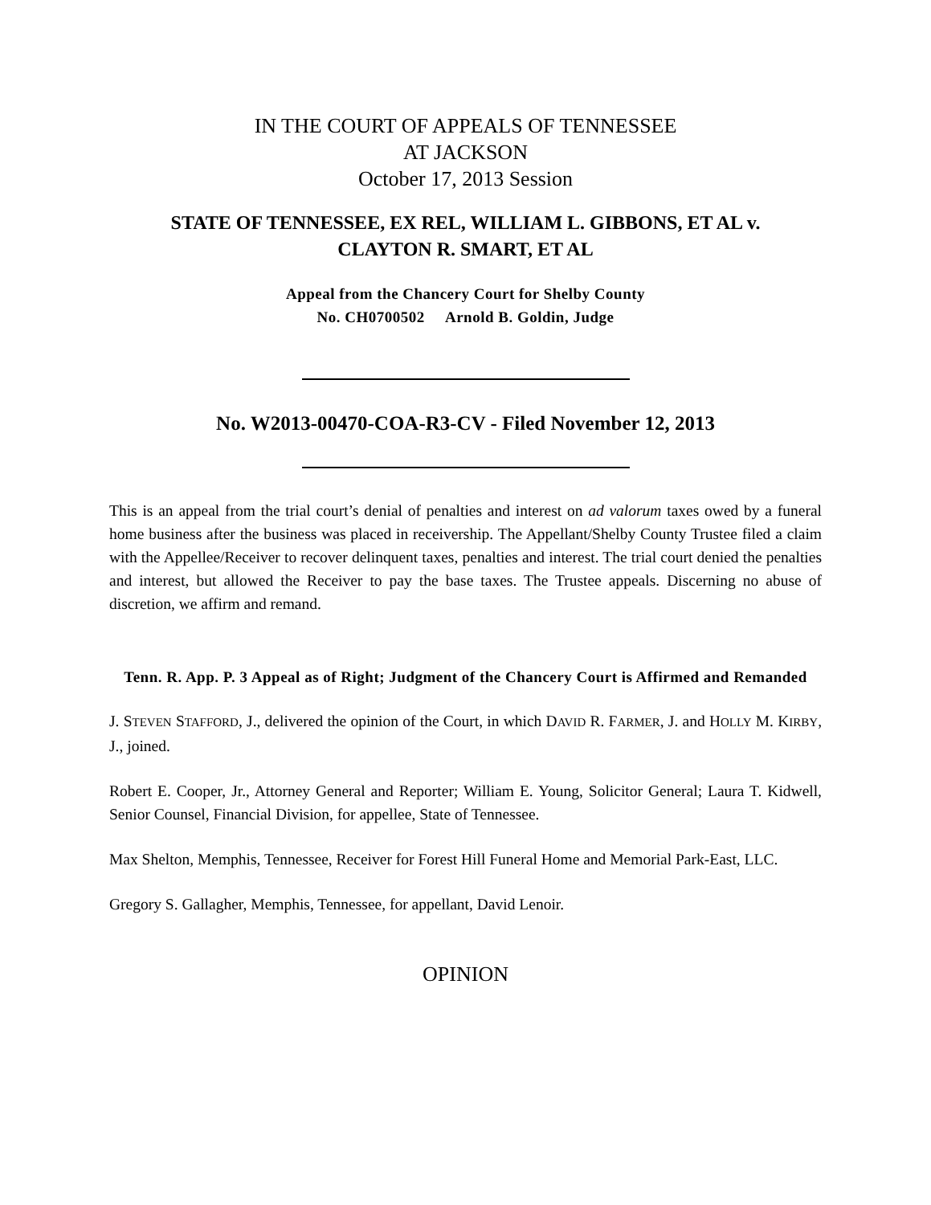IN THE COURT OF APPEALS OF TENNESSEE
AT JACKSON
October 17, 2013 Session
STATE OF TENNESSEE, EX REL, WILLIAM L. GIBBONS, ET AL v.
CLAYTON R. SMART, ET AL
Appeal from the Chancery Court for Shelby County
No. CH0700502 Arnold B. Goldin, Judge
No. W2013-00470-COA-R3-CV - Filed November 12, 2013
This is an appeal from the trial court’s denial of penalties and interest on ad valorum taxes owed by a funeral home business after the business was placed in receivership. The Appellant/Shelby County Trustee filed a claim with the Appellee/Receiver to recover delinquent taxes, penalties and interest. The trial court denied the penalties and interest, but allowed the Receiver to pay the base taxes. The Trustee appeals. Discerning no abuse of discretion, we affirm and remand.
Tenn. R. App. P. 3 Appeal as of Right; Judgment of the Chancery Court is Affirmed and Remanded
J. STEVEN STAFFORD, J., delivered the opinion of the Court, in which DAVID R. FARMER, J. and HOLLY M. KIRBY, J., joined.
Robert E. Cooper, Jr., Attorney General and Reporter; William E. Young, Solicitor General; Laura T. Kidwell, Senior Counsel, Financial Division, for appellee, State of Tennessee.
Max Shelton, Memphis, Tennessee, Receiver for Forest Hill Funeral Home and Memorial Park-East, LLC.
Gregory S. Gallagher, Memphis, Tennessee, for appellant, David Lenoir.
OPINION